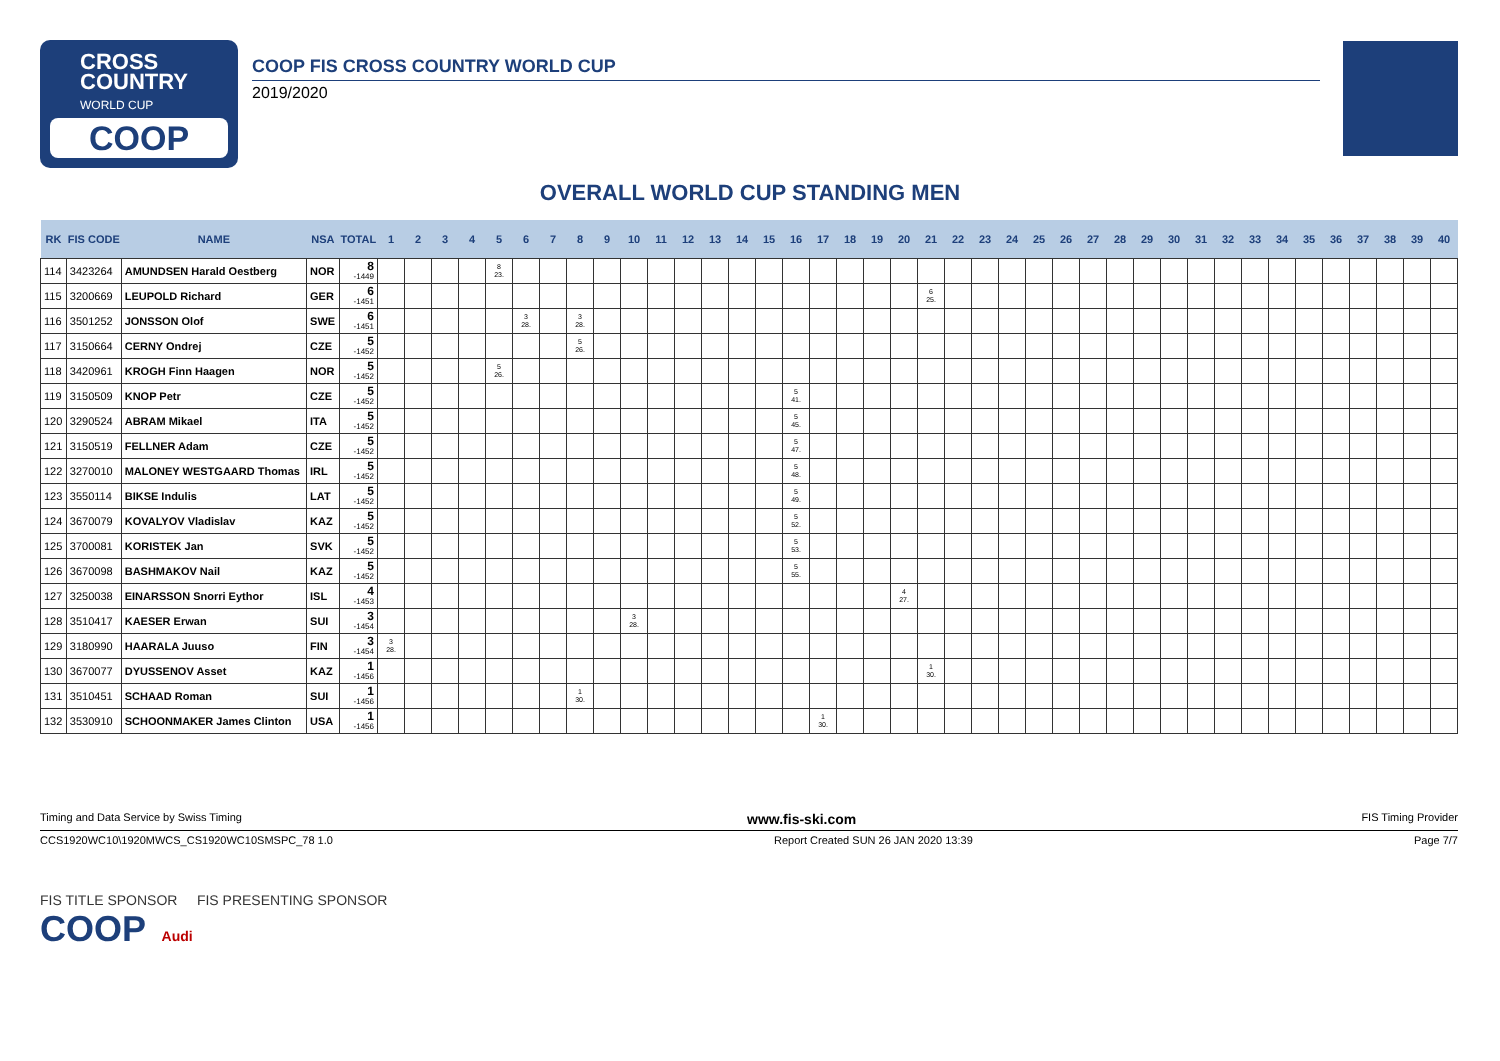CROSS
COUNTRY
WORLD CUP
COOP
COOP FIS CROSS COUNTRY WORLD CUP
2019/2020
OVERALL WORLD CUP STANDING MEN
| RK | FIS CODE | NAME | NSA | TOTAL | 1 | 2 | 3 | 4 | 5 | 6 | 7 | 8 | 9 | 10 | 11 | 12 | 13 | 14 | 15 | 16 | 17 | 18 | 19 | 20 | 21 | 22 | 23 | 24 | 25 | 26 | 27 | 28 | 29 | 30 | 31 | 32 | 33 | 34 | 35 | 36 | 37 | 38 | 39 | 40 |
| --- | --- | --- | --- | --- | --- | --- | --- | --- | --- | --- | --- | --- | --- | --- | --- | --- | --- | --- | --- | --- | --- | --- | --- | --- | --- | --- | --- | --- | --- | --- | --- | --- | --- | --- | --- | --- | --- | --- | --- | --- | --- | --- | --- | --- |
| 114 | 3423264 | AMUNDSEN Harald Oestberg | NOR | 8 -1449 | | | | | 8 23. | | | | | | | | | | | | | | | | | | | | | | | | | | | | | | | | | | | |
| 115 | 3200669 | LEUPOLD Richard | GER | 6 -1451 | | | | | | | | | | | | | | | | | | | | | 6 25. | | | | | | | | | | | | | | | | | | | |
| 116 | 3501252 | JONSSON Olof | SWE | 6 -1451 | | | | | | 3 28. | | 3 28. | | | | | | | | | | | | | | | | | | | | | | | | | | | | | | | | |
| 117 | 3150664 | CERNY Ondrej | CZE | 5 -1452 | | | | | | | | 5 26. | | | | | | | | | | | | | | | | | | | | | | | | | | | | | | | | |
| 118 | 3420961 | KROGH Finn Haagen | NOR | 5 -1452 | | | | | 5 26. | | | | | | | | | | | | | | | | | | | | | | | | | | | | | | | | | | | |
| 119 | 3150509 | KNOP Petr | CZE | 5 -1452 | | | | | | | | | | | | | | | | 5 41. | | | | | | | | | | | | | | | | | | | | | | | | |
| 120 | 3290524 | ABRAM Mikael | ITA | 5 -1452 | | | | | | | | | | | | | | | | 5 45. | | | | | | | | | | | | | | | | | | | | | | | | |
| 121 | 3150519 | FELLNER Adam | CZE | 5 -1452 | | | | | | | | | | | | | | | | 5 47. | | | | | | | | | | | | | | | | | | | | | | | | |
| 122 | 3270010 | MALONEY WESTGAARD Thomas | IRL | 5 -1452 | | | | | | | | | | | | | | | | 5 48. | | | | | | | | | | | | | | | | | | | | | | | | |
| 123 | 3550114 | BIKSE Indulis | LAT | 5 -1452 | | | | | | | | | | | | | | | | 5 49. | | | | | | | | | | | | | | | | | | | | | | | | |
| 124 | 3670079 | KOVALYOV Vladislav | KAZ | 5 -1452 | | | | | | | | | | | | | | | | 5 52. | | | | | | | | | | | | | | | | | | | | | | | | |
| 125 | 3700081 | KORISTEK Jan | SVK | 5 -1452 | | | | | | | | | | | | | | | | 5 53. | | | | | | | | | | | | | | | | | | | | | | | | |
| 126 | 3670098 | BASHMAKOV Nail | KAZ | 5 -1452 | | | | | | | | | | | | | | | | 5 55. | | | | | | | | | | | | | | | | | | | | | | | | |
| 127 | 3250038 | EINARSSON Snorri Eythor | ISL | 4 -1453 | | | | | | | | | | | | | | | | | | | | 4 27. | | | | | | | | | | | | | | | | | | | | |
| 128 | 3510417 | KAESER Erwan | SUI | 3 -1454 | | | | | | | | | | 3 28. | | | | | | | | | | | | | | | | | | | | | | | | | | | | | | |
| 129 | 3180990 | HAARALA Juuso | FIN | 3 -1454 | 3 28. | | | | | | | | | | | | | | | | | | | | | | | | | | | | | | | | | | | | | | | |
| 130 | 3670077 | DYUSSENOV Asset | KAZ | 1 -1456 | | | | | | | | | | | | | | | | | | | | | 1 30. | | | | | | | | | | | | | | | | | | | |
| 131 | 3510451 | SCHAAD Roman | SUI | 1 -1456 | | | | | | | | 1 30. | | | | | | | | | | | | | | | | | | | | | | | | | | | | | | | | |
| 132 | 3530910 | SCHOONMAKER James Clinton | USA | 1 -1456 | | | | | | | | | | | | | | | | | 1 30. | | | | | | | | | | | | | | | | | | | | | | | |
Timing and Data Service by Swiss Timing www.fis-ski.com FIS Timing Provider
CCS1920WC10\1920MWCS_CS1920WC10SMSPC_78 1.0 Report Created SUN 26 JAN 2020 13:39 Page 7/7
FIS TITLE SPONSOR FIS PRESENTING SPONSOR
COOP Audi